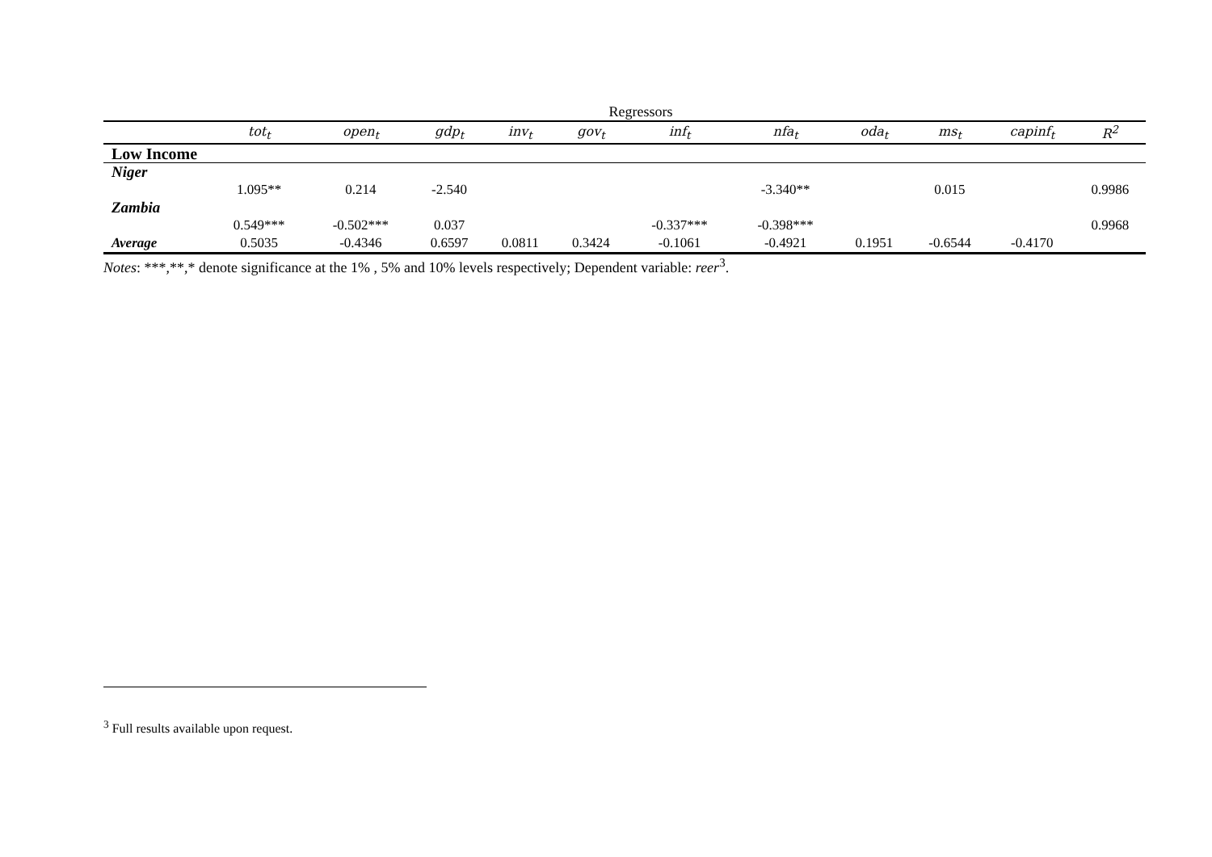Regressors
| | tot<sub>t</sub> | open<sub>t</sub> | gdp<sub>t</sub> | inv<sub>t</sub> | gov<sub>t</sub> | inf<sub>t</sub> | nfa<sub>t</sub> | oda<sub>t</sub> | ms<sub>t</sub> | capinf<sub>t</sub> | R<sup>2</sup> |
| --- | --- | --- | --- | --- | --- | --- | --- | --- | --- | --- | --- |
| Low Income | | | | | | | | | | | |
| Niger | | | | | | | | | | | |
| | 1.095** | 0.214 | -2.540 | | | | -3.340** | | 0.015 | | 0.9986 |
| Zambia | | | | | | | | | | | |
| | 0.549*** | -0.502*** | 0.037 | | | -0.337*** | -0.398*** | | | | 0.9968 |
| Average | 0.5035 | -0.4346 | 0.6597 | 0.0811 | 0.3424 | -0.1061 | -0.4921 | 0.1951 | -0.6544 | -0.4170 | |
Notes: ***,**,* denote significance at the 1% , 5% and 10% levels respectively; Dependent variable: reer<sup>3</sup>.
<sup>3</sup> Full results available upon request.